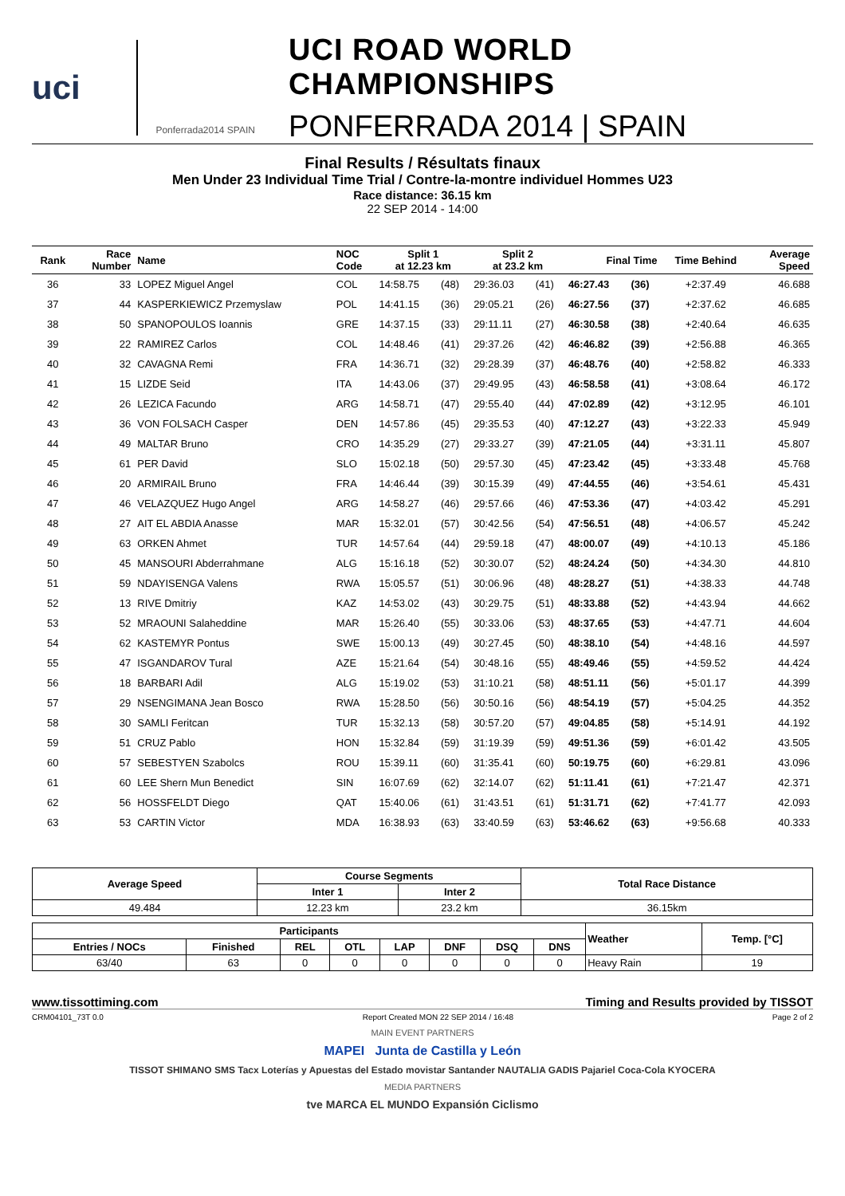uci
Ponferrada2014 SPAIN
UCI ROAD WORLD CHAMPIONSHIPS
PONFERRADA 2014 | SPAIN
Final Results / Résultats finaux
Men Under 23 Individual Time Trial / Contre-la-montre individuel Hommes U23
Race distance: 36.15 km
22 SEP 2014 - 14:00
| Rank | Race Number | Name | NOC Code | Split 1 at 12.23 km | | Split 2 at 23.2 km | | Final Time | | Time Behind | Average Speed |
| --- | --- | --- | --- | --- | --- | --- | --- | --- | --- | --- | --- |
| 36 | 33 | LOPEZ Miguel Angel | COL | 14:58.75 | (48) | 29:36.03 | (41) | 46:27.43 | (36) | +2:37.49 | 46.688 |
| 37 | 44 | KASPERKIEWICZ Przemyslaw | POL | 14:41.15 | (36) | 29:05.21 | (26) | 46:27.56 | (37) | +2:37.62 | 46.685 |
| 38 | 50 | SPANOPOULOS Ioannis | GRE | 14:37.15 | (33) | 29:11.11 | (27) | 46:30.58 | (38) | +2:40.64 | 46.635 |
| 39 | 22 | RAMIREZ Carlos | COL | 14:48.46 | (41) | 29:37.26 | (42) | 46:46.82 | (39) | +2:56.88 | 46.365 |
| 40 | 32 | CAVAGNA Remi | FRA | 14:36.71 | (32) | 29:28.39 | (37) | 46:48.76 | (40) | +2:58.82 | 46.333 |
| 41 | 15 | LIZDE Seid | ITA | 14:43.06 | (37) | 29:49.95 | (43) | 46:58.58 | (41) | +3:08.64 | 46.172 |
| 42 | 26 | LEZICA Facundo | ARG | 14:58.71 | (47) | 29:55.40 | (44) | 47:02.89 | (42) | +3:12.95 | 46.101 |
| 43 | 36 | VON FOLSACH Casper | DEN | 14:57.86 | (45) | 29:35.53 | (40) | 47:12.27 | (43) | +3:22.33 | 45.949 |
| 44 | 49 | MALTAR Bruno | CRO | 14:35.29 | (27) | 29:33.27 | (39) | 47:21.05 | (44) | +3:31.11 | 45.807 |
| 45 | 61 | PER David | SLO | 15:02.18 | (50) | 29:57.30 | (45) | 47:23.42 | (45) | +3:33.48 | 45.768 |
| 46 | 20 | ARMIRAIL Bruno | FRA | 14:46.44 | (39) | 30:15.39 | (49) | 47:44.55 | (46) | +3:54.61 | 45.431 |
| 47 | 46 | VELAZQUEZ Hugo Angel | ARG | 14:58.27 | (46) | 29:57.66 | (46) | 47:53.36 | (47) | +4:03.42 | 45.291 |
| 48 | 27 | AIT EL ABDIA Anasse | MAR | 15:32.01 | (57) | 30:42.56 | (54) | 47:56.51 | (48) | +4:06.57 | 45.242 |
| 49 | 63 | ORKEN Ahmet | TUR | 14:57.64 | (44) | 29:59.18 | (47) | 48:00.07 | (49) | +4:10.13 | 45.186 |
| 50 | 45 | MANSOURI Abderrahmane | ALG | 15:16.18 | (52) | 30:30.07 | (52) | 48:24.24 | (50) | +4:34.30 | 44.810 |
| 51 | 59 | NDAYISENGA Valens | RWA | 15:05.57 | (51) | 30:06.96 | (48) | 48:28.27 | (51) | +4:38.33 | 44.748 |
| 52 | 13 | RIVE Dmitriy | KAZ | 14:53.02 | (43) | 30:29.75 | (51) | 48:33.88 | (52) | +4:43.94 | 44.662 |
| 53 | 52 | MRAOUNI Salaheddine | MAR | 15:26.40 | (55) | 30:33.06 | (53) | 48:37.65 | (53) | +4:47.71 | 44.604 |
| 54 | 62 | KASTEMYR Pontus | SWE | 15:00.13 | (49) | 30:27.45 | (50) | 48:38.10 | (54) | +4:48.16 | 44.597 |
| 55 | 47 | ISGANDAROV Tural | AZE | 15:21.64 | (54) | 30:48.16 | (55) | 48:49.46 | (55) | +4:59.52 | 44.424 |
| 56 | 18 | BARBARI Adil | ALG | 15:19.02 | (53) | 31:10.21 | (58) | 48:51.11 | (56) | +5:01.17 | 44.399 |
| 57 | 29 | NSENGIMANA Jean Bosco | RWA | 15:28.50 | (56) | 30:50.16 | (56) | 48:54.19 | (57) | +5:04.25 | 44.352 |
| 58 | 30 | SAMLI Feritcan | TUR | 15:32.13 | (58) | 30:57.20 | (57) | 49:04.85 | (58) | +5:14.91 | 44.192 |
| 59 | 51 | CRUZ Pablo | HON | 15:32.84 | (59) | 31:19.39 | (59) | 49:51.36 | (59) | +6:01.42 | 43.505 |
| 60 | 57 | SEBESTYEN Szabolcs | ROU | 15:39.11 | (60) | 31:35.41 | (60) | 50:19.75 | (60) | +6:29.81 | 43.096 |
| 61 | 60 | LEE Shern Mun Benedict | SIN | 16:07.69 | (62) | 32:14.07 | (62) | 51:11.41 | (61) | +7:21.47 | 42.371 |
| 62 | 56 | HOSSFELDT Diego | QAT | 15:40.06 | (61) | 31:43.51 | (61) | 51:31.71 | (62) | +7:41.77 | 42.093 |
| 63 | 53 | CARTIN Victor | MDA | 16:38.93 | (63) | 33:40.59 | (63) | 53:46.62 | (63) | +9:56.68 | 40.333 |
| Average Speed | Course Segments | | Total Race Distance |
| --- | --- | --- | --- |
| | Inter 1 | Inter 2 | |
| 49.484 | 12.23 km | 23.2 km | 36.15km |
| Participants | | | | | | | | Weather | Temp. [°C] |
| --- | --- | --- | --- | --- | --- | --- | --- | --- | --- |
| Entries / NOCs | Finished | REL | OTL | LAP | DNF | DSQ | DNS | | |
| 63/40 | 63 | 0 | 0 | 0 | 0 | 0 | 0 | Heavy Rain | 19 |
www.tissottiming.com Timing and Results provided by TISSOT
CRM04101_73T 0.0 Report Created MON 22 SEP 2014 / 16:48 Page 2 of 2
MAIN EVENT PARTNERS
MAPEI Junta de Castilla y León
TISSOT SHIMANO SMS Tacx Loterías y Apuestas del Estado movistar Santander NAUTALIA GADIS Pajariel Coca-Cola KYOCERA
MEDIA PARTNERS
tve MARCA EL MUNDO Expansión Ciclismo